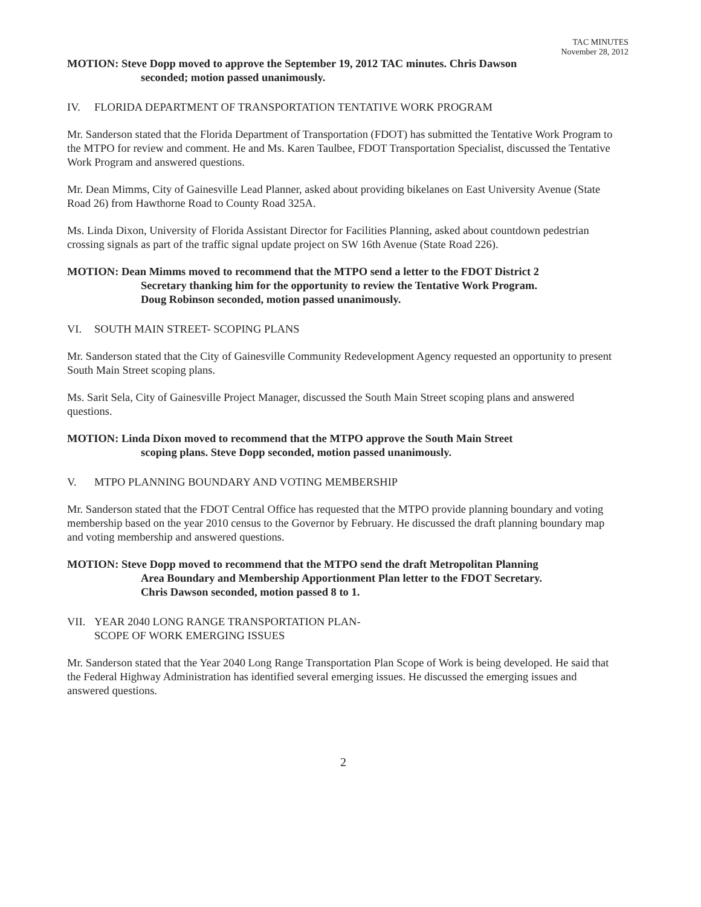TAC MINUTES
November 28, 2012
MOTION: Steve Dopp moved to approve the September 19, 2012 TAC minutes. Chris Dawson
seconded; motion passed unanimously.
IV. FLORIDA DEPARTMENT OF TRANSPORTATION TENTATIVE WORK PROGRAM
Mr. Sanderson stated that the Florida Department of Transportation (FDOT) has submitted the Tentative Work Program to the MTPO for review and comment. He and Ms. Karen Taulbee, FDOT Transportation Specialist, discussed the Tentative Work Program and answered questions.
Mr. Dean Mimms, City of Gainesville Lead Planner, asked about providing bikelanes on East University Avenue (State Road 26) from Hawthorne Road to County Road 325A.
Ms. Linda Dixon, University of Florida Assistant Director for Facilities Planning, asked about countdown pedestrian crossing signals as part of the traffic signal update project on SW 16th Avenue (State Road 226).
MOTION: Dean Mimms moved to recommend that the MTPO send a letter to the FDOT District 2
Secretary thanking him for the opportunity to review the Tentative Work Program.
Doug Robinson seconded, motion passed unanimously.
VI. SOUTH MAIN STREET- SCOPING PLANS
Mr. Sanderson stated that the City of Gainesville Community Redevelopment Agency requested an opportunity to present South Main Street scoping plans.
Ms. Sarit Sela, City of Gainesville Project Manager, discussed the South Main Street scoping plans and answered questions.
MOTION: Linda Dixon moved to recommend that the MTPO approve the South Main Street
scoping plans. Steve Dopp seconded, motion passed unanimously.
V. MTPO PLANNING BOUNDARY AND VOTING MEMBERSHIP
Mr. Sanderson stated that the FDOT Central Office has requested that the MTPO provide planning boundary and voting membership based on the year 2010 census to the Governor by February. He discussed the draft planning boundary map and voting membership and answered questions.
MOTION: Steve Dopp moved to recommend that the MTPO send the draft Metropolitan Planning
Area Boundary and Membership Apportionment Plan letter to the FDOT Secretary.
Chris Dawson seconded, motion passed 8 to 1.
VII. YEAR 2040 LONG RANGE TRANSPORTATION PLAN-
SCOPE OF WORK EMERGING ISSUES
Mr. Sanderson stated that the Year 2040 Long Range Transportation Plan Scope of Work is being developed. He said that the Federal Highway Administration has identified several emerging issues. He discussed the emerging issues and answered questions.
2